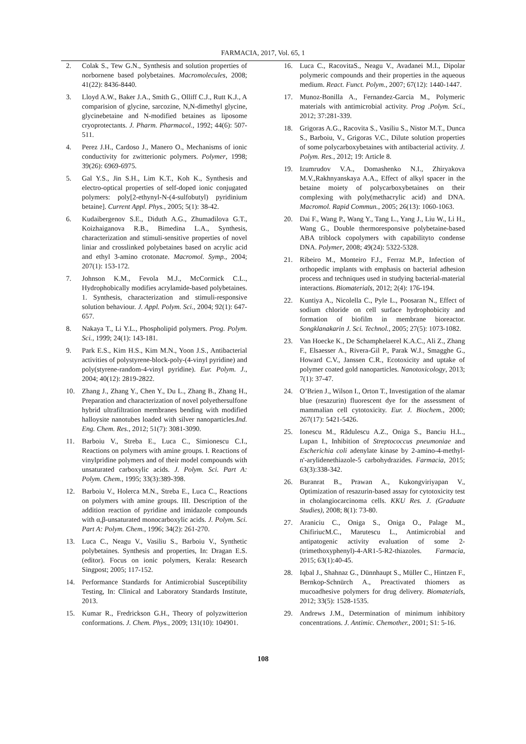FARMACIA, 2017, Vol. 65, 1
2. Colak S., Tew G.N., Synthesis and solution properties of norbornene based polybetaines. Macromolecules, 2008; 41(22): 8436-8440.
3. Lloyd A.W., Baker J.A., Smith G., Olliff C.J., Rutt K.J., A comparision of glycine, sarcozine, N,N-dimethyl glycine, glycinebetaine and N-modified betaines as liposome cryoprotectants. J. Pharm. Pharmacol., 1992; 44(6): 507-511.
4. Perez J.H., Cardoso J., Manero O., Mechanisms of ionic conductivity for zwitterionic polymers. Polymer, 1998; 39(26): 6969-6975.
5. Gal Y.S., Jin S.H., Lim K.T., Koh K., Synthesis and electro-optical properties of self-doped ionic conjugated polymers: poly[2-ethynyl-N-(4-sulfobutyl) pyridinium betaine]. Current Appl. Phys., 2005; 5(1): 38-42.
6. Kudaibergenov S.E., Diduth A.G., Zhumadilova G.T., Koizhaiganova R.B., Bimedina L.A., Synthesis, characterization and stimuli-sensitive properties of novel liniar and crosslinked polybetaines based on acrylic acid and ethyl 3-amino crotonate. Macromol. Symp., 2004; 207(1): 153-172.
7. Johnson K.M., Fevola M.J., McCormick C.L., Hydrophobically modifies acrylamide-based polybetaines. 1. Synthesis, characterization and stimuli-responsive solution behaviour. J. Appl. Polym. Sci., 2004; 92(1): 647-657.
8. Nakaya T., Li Y.L., Phospholipid polymers. Prog. Polym. Sci., 1999; 24(1): 143-181.
9. Park E.S., Kim H.S., Kim M.N., Yoon J.S., Antibacterial activities of polystyrene-block-poly-(4-vinyl pyridine) and poly(styrene-random-4-vinyl pyridine). Eur. Polym. J., 2004; 40(12): 2819-2822.
10. Zhang J., Zhang Y., Chen Y., Du L., Zhang B., Zhang H., Preparation and characterization of novel polyethersulfone hybrid ultrafiltration membranes bending with modified halloysite nanotubes loaded with silver nanoparticles.Ind. Eng. Chem. Res., 2012; 51(7): 3081-3090.
11. Barboiu V., Streba E., Luca C., Simionescu C.I., Reactions on polymers with amine groups. I. Reactions of vinylpridine polymers and of their model compounds with unsaturated carboxylic acids. J. Polym. Sci. Part A: Polym. Chem., 1995; 33(3):389-398.
12. Barboiu V., Holerca M.N., Streba E., Luca C., Reactions on polymers with amine groups. III. Description of the addition reaction of pyridine and imidazole compounds with α,β-unsaturated monocarboxylic acids. J. Polym. Sci. Part A: Polym. Chem., 1996; 34(2): 261-270.
13. Luca C., Neagu V., Vasiliu S., Barboiu V., Synthetic polybetaines. Synthesis and properties, In: Dragan E.S. (editor). Focus on ionic polymers, Kerala: Research Singpost; 2005; 117-152.
14. Performance Standards for Antimicrobial Susceptibility Testing, In: Clinical and Laboratory Standards Institute, 2013.
15. Kumar R., Fredrickson G.H., Theory of polyzwitterion conformations. J. Chem. Phys., 2009; 131(10): 104901.
16. Luca C., RacovitaS., Neagu V., Avadanei M.I., Dipolar polymeric compounds and their properties in the aqueous medium. React. Funct. Polym., 2007; 67(12): 1440-1447.
17. Munoz-Bonilla A., Fernandez-Garcia M., Polymeric materials with antimicrobial activity. Prog .Polym. Sci., 2012; 37:281-339.
18. Grigoras A.G., Racovita S., Vasiliu S., Nistor M.T., Dunca S., Barboiu, V., Grigoras V.C., Dilute solution properties of some polycarboxybetaines with antibacterial activity. J. Polym. Res., 2012; 19: Article 8.
19. Izumrudov V.A., Domashenko N.I., Zhiryakova M.V.,Rakhnyanskaya A.A., Effect of alkyl spacer in the betaine moiety of polycarboxybetaines on their complexing with poly(methacrylic acid) and DNA. Macromol. Rapid Commun., 2005; 26(13): 1060-1063.
20. Dai F., Wang P., Wang Y., Tang L., Yang J., Liu W., Li H., Wang G., Double thermoresponsive polybetaine-based ABA triblock copolymers with capabilityto condense DNA. Polymer, 2008; 49(24): 5322-5328.
21. Ribeiro M., Monteiro F.J., Ferraz M.P., Infection of orthopedic implants with emphasis on bacterial adhesion process and techniques used in studying bacterial-material interactions. Biomaterials, 2012; 2(4): 176-194.
22. Kuntiya A., Nicolella C., Pyle L., Poosaran N., Effect of sodium chloride on cell surface hydrophobicity and formation of biofilm in membrane bioreactor. Songklanakarin J. Sci. Technol., 2005; 27(5): 1073-1082.
23. Van Hoecke K., De Schamphelaerel K.A.C., Ali Z., Zhang F., Elsaesser A., Rivera-Gil P., Parak W.J., Smagghe G., Howard C.V., Janssen C.R., Ecotoxicity and uptake of polymer coated gold nanoparticles. Nanotoxicology, 2013; 7(1): 37-47.
24. O’Brien J., Wilson I., Orton T., Investigation of the alamar blue (resazurin) fluorescent dye for the assessment of mammalian cell cytotoxicity. Eur. J. Biochem., 2000; 267(17): 5421-5426.
25. Ionescu M., Rădulescu A.Z., Oniga S., Banciu H.L., Lupan I., Inhibition of Streptococcus pneumoniae and Escherichia coli adenylate kinase by 2-amino-4-methyl-n'-arylidenethiazole-5 carbohydrazides. Farmacia, 2015; 63(3):338-342.
26. Buranrat B., Prawan A., Kukongviriyapan V., Optimization of resazurin-based assay for cytotoxicity test in cholangiocarcinoma cells. KKU Res. J. (Graduate Studies), 2008; 8(1): 73-80.
27. Araniciu C., Oniga S., Oniga O., Palage M., ChifiriucM.C., Marutescu L., Antimicrobial and antipatogenic activity evaluation of some 2-(trimethoxyphenyl)-4-AR1-5-R2-thiazoles. Farmacia, 2015; 63(1):40-45.
28. Iqbal J., Shahnaz G., Dünnhaupt S., Müller C., Hintzen F., Bernkop-Schnürch A., Preactivated thiomers as mucoadhesive polymers for drug delivery. Biomaterials, 2012; 33(5): 1528-1535.
29. Andrews J.M., Determination of minimum inhibitory concentrations. J. Antimic. Chemother., 2001; S1: 5-16.
108